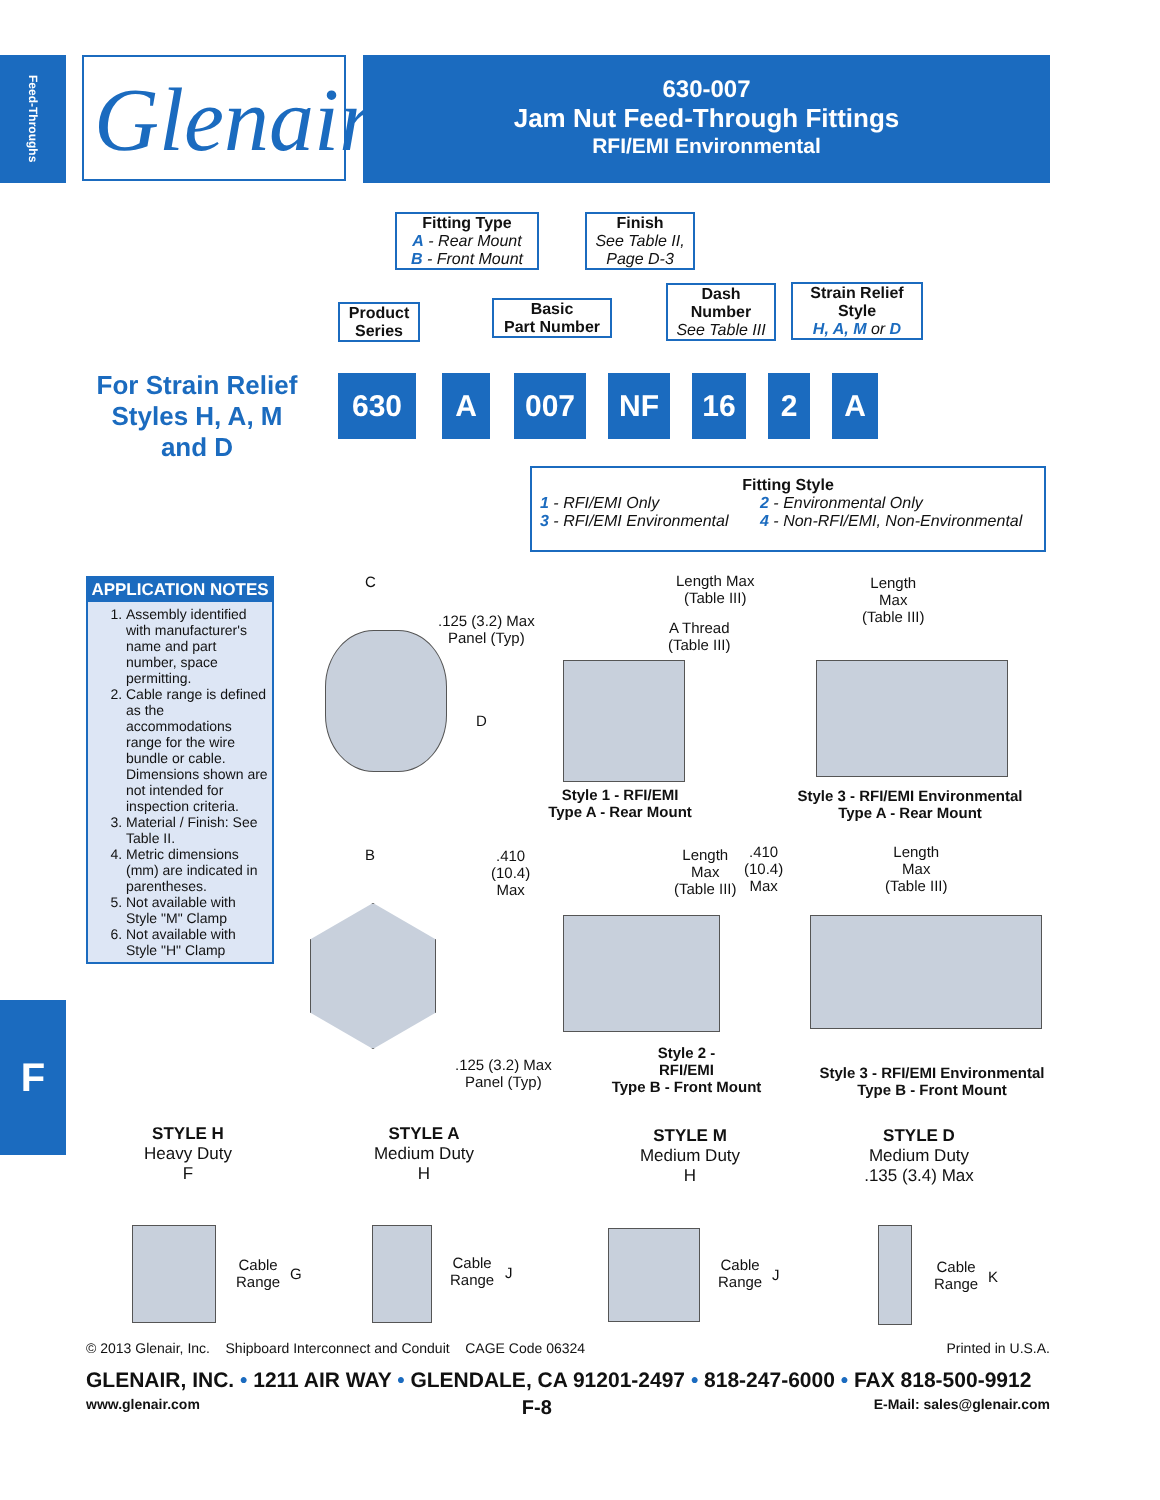Feed-Throughs
Glenair®
630-007
Jam Nut Feed-Through Fittings
RFI/EMI Environmental
Fitting Type
A - Rear Mount
B - Front Mount
Finish
See Table II,
Page D-3
Product
Series
Basic
Part Number
Dash
Number
See Table III
Strain Relief
Style
H, A, M or D
For Strain Relief Styles H, A, M and D
630 A 007 NF 16 2 A
Fitting Style
1 - RFI/EMI Only 2 - Environmental Only 3 - RFI/EMI Environmental 4 - Non-RFI/EMI, Non-Environmental
APPLICATION NOTES
1. Assembly identified with manufacturer's name and part number, space permitting.
2. Cable range is defined as the accommodations range for the wire bundle or cable. Dimensions shown are not intended for inspection criteria.
3. Material / Finish: See Table II.
4. Metric dimensions (mm) are indicated in parentheses.
5. Not available with Style "M" Clamp
6. Not available with Style "H" Clamp
C
.125 (3.2) Max
Panel (Typ)
D
Length Max
(Table III)
A Thread
(Table III)
Style 1 - RFI/EMI
Type A - Rear Mount
Length
Max
(Table III)
Style 3 - RFI/EMI Environmental
Type A - Rear Mount
B
.410
(10.4)
Max
Length
Max
(Table III)
.410
(10.4)
Max
Length
Max
(Table III)
.125 (3.2) Max
Panel (Typ)
Style 2 -
RFI/EMI
Type B - Front Mount
Style 3 - RFI/EMI Environmental
Type B - Front Mount
STYLE H
Heavy Duty
F
STYLE A
Medium Duty
H
STYLE M
Medium Duty
H
STYLE D
Medium Duty
.135 (3.4) Max
Cable
Range
G
Cable
Range
J
Cable
Range
J
Cable
Range
K
© 2013 Glenair, Inc. Shipboard Interconnect and Conduit CAGE Code 06324 Printed in U.S.A.
GLENAIR, INC. • 1211 AIR WAY • GLENDALE, CA 91201-2497 • 818-247-6000 • FAX 818-500-9912
www.glenair.com F-8 E-Mail: sales@glenair.com
F